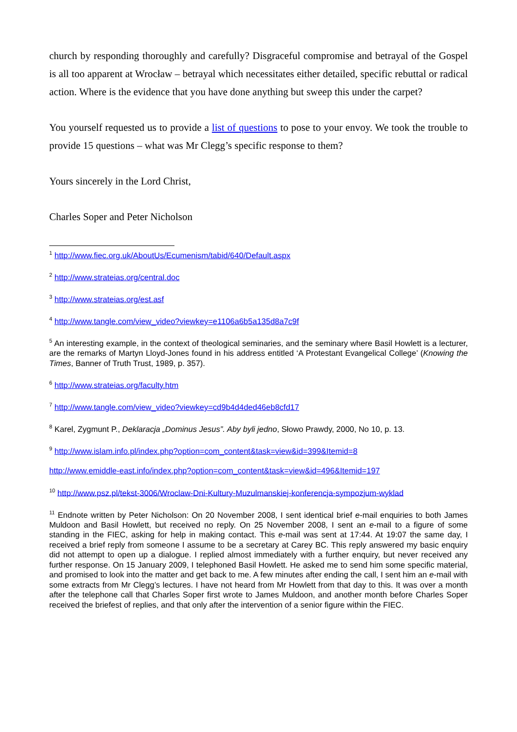church by responding thoroughly and carefully? Disgraceful compromise and betrayal of the Gospel is all too apparent at Wrocław – betrayal which necessitates either detailed, specific rebuttal or radical action. Where is the evidence that you have done anything but sweep this under the carpet?
You yourself requested us to provide a list of questions to pose to your envoy. We took the trouble to provide 15 questions – what was Mr Clegg’s specific response to them?
Yours sincerely in the Lord Christ,
Charles Soper and Peter Nicholson
<sup>1</sup> http://www.fiec.org.uk/AboutUs/Ecumenism/tabid/640/Default.aspx
<sup>2</sup> http://www.strateias.org/central.doc
<sup>3</sup> http://www.strateias.org/est.asf
<sup>4</sup> http://www.tangle.com/view_video?viewkey=e1106a6b5a135d8a7c9f
<sup>5</sup> An interesting example, in the context of theological seminaries, and the seminary where Basil Howlett is a lecturer, are the remarks of Martyn Lloyd-Jones found in his address entitled ‘A Protestant Evangelical College’ (Knowing the Times, Banner of Truth Trust, 1989, p. 357).
<sup>6</sup> http://www.strateias.org/faculty.htm
<sup>7</sup> http://www.tangle.com/view_video?viewkey=cd9b4d4ded46eb8cfd17
<sup>8</sup> Karel, Zygmunt P., Deklaracja „Dominus Jesus”. Aby byli jedno, Słowo Prawdy, 2000, No 10, p. 13.
<sup>9</sup> http://www.islam.info.pl/index.php?option=com_content&task=view&id=399&Itemid=8
http://www.emiddle-east.info/index.php?option=com_content&task=view&id=496&Itemid=197
<sup>10</sup> http://www.psz.pl/tekst-3006/Wroclaw-Dni-Kultury-Muzulmanskiej-konferencja-sympozjum-wyklad
<sup>11</sup> Endnote written by Peter Nicholson: On 20 November 2008, I sent identical brief e-mail enquiries to both James Muldoon and Basil Howlett, but received no reply. On 25 November 2008, I sent an e-mail to a figure of some standing in the FIEC, asking for help in making contact. This e-mail was sent at 17:44. At 19:07 the same day, I received a brief reply from someone I assume to be a secretary at Carey BC. This reply answered my basic enquiry did not attempt to open up a dialogue. I replied almost immediately with a further enquiry, but never received any further response. On 15 January 2009, I telephoned Basil Howlett. He asked me to send him some specific material, and promised to look into the matter and get back to me. A few minutes after ending the call, I sent him an e-mail with some extracts from Mr Clegg’s lectures. I have not heard from Mr Howlett from that day to this. It was over a month after the telephone call that Charles Soper first wrote to James Muldoon, and another month before Charles Soper received the briefest of replies, and that only after the intervention of a senior figure within the FIEC.